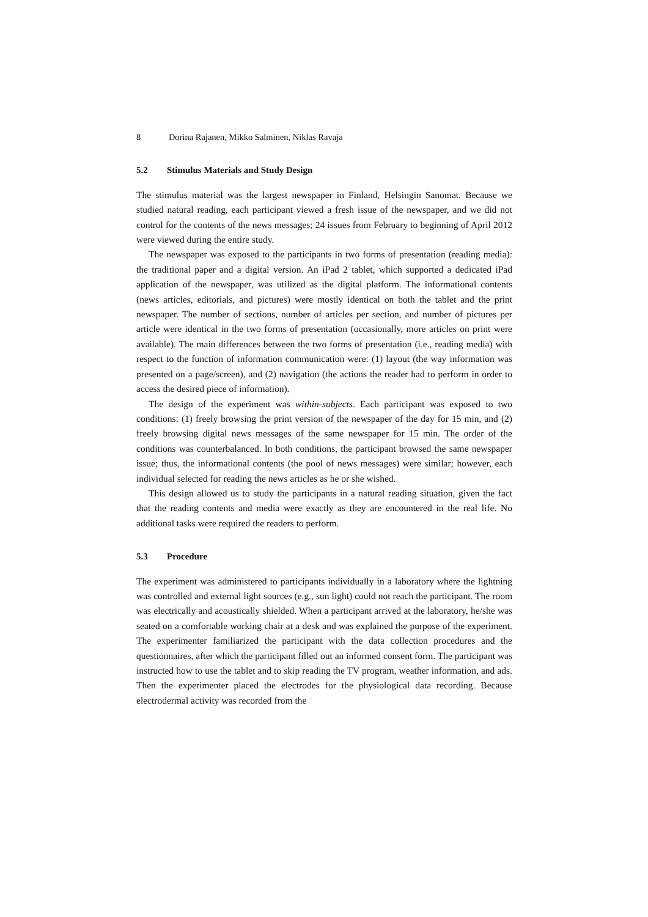8 Dorina Rajanen, Mikko Salminen, Niklas Ravaja
5.2 Stimulus Materials and Study Design
The stimulus material was the largest newspaper in Finland, Helsingin Sanomat. Because we studied natural reading, each participant viewed a fresh issue of the newspaper, and we did not control for the contents of the news messages; 24 issues from February to beginning of April 2012 were viewed during the entire study.
The newspaper was exposed to the participants in two forms of presentation (reading media): the traditional paper and a digital version. An iPad 2 tablet, which supported a dedicated iPad application of the newspaper, was utilized as the digital platform. The informational contents (news articles, editorials, and pictures) were mostly identical on both the tablet and the print newspaper. The number of sections, number of articles per section, and number of pictures per article were identical in the two forms of presentation (occasionally, more articles on print were available). The main differences between the two forms of presentation (i.e., reading media) with respect to the function of information communication were: (1) layout (the way information was presented on a page/screen), and (2) navigation (the actions the reader had to perform in order to access the desired piece of information).
The design of the experiment was within-subjects. Each participant was exposed to two conditions: (1) freely browsing the print version of the newspaper of the day for 15 min, and (2) freely browsing digital news messages of the same newspaper for 15 min. The order of the conditions was counterbalanced. In both conditions, the participant browsed the same newspaper issue; thus, the informational contents (the pool of news messages) were similar; however, each individual selected for reading the news articles as he or she wished.
This design allowed us to study the participants in a natural reading situation, given the fact that the reading contents and media were exactly as they are encountered in the real life. No additional tasks were required the readers to perform.
5.3 Procedure
The experiment was administered to participants individually in a laboratory where the lightning was controlled and external light sources (e.g., sun light) could not reach the participant. The room was electrically and acoustically shielded. When a participant arrived at the laboratory, he/she was seated on a comfortable working chair at a desk and was explained the purpose of the experiment. The experimenter familiarized the participant with the data collection procedures and the questionnaires, after which the participant filled out an informed consent form. The participant was instructed how to use the tablet and to skip reading the TV program, weather information, and ads. Then the experimenter placed the electrodes for the physiological data recording. Because electrodermal activity was recorded from the